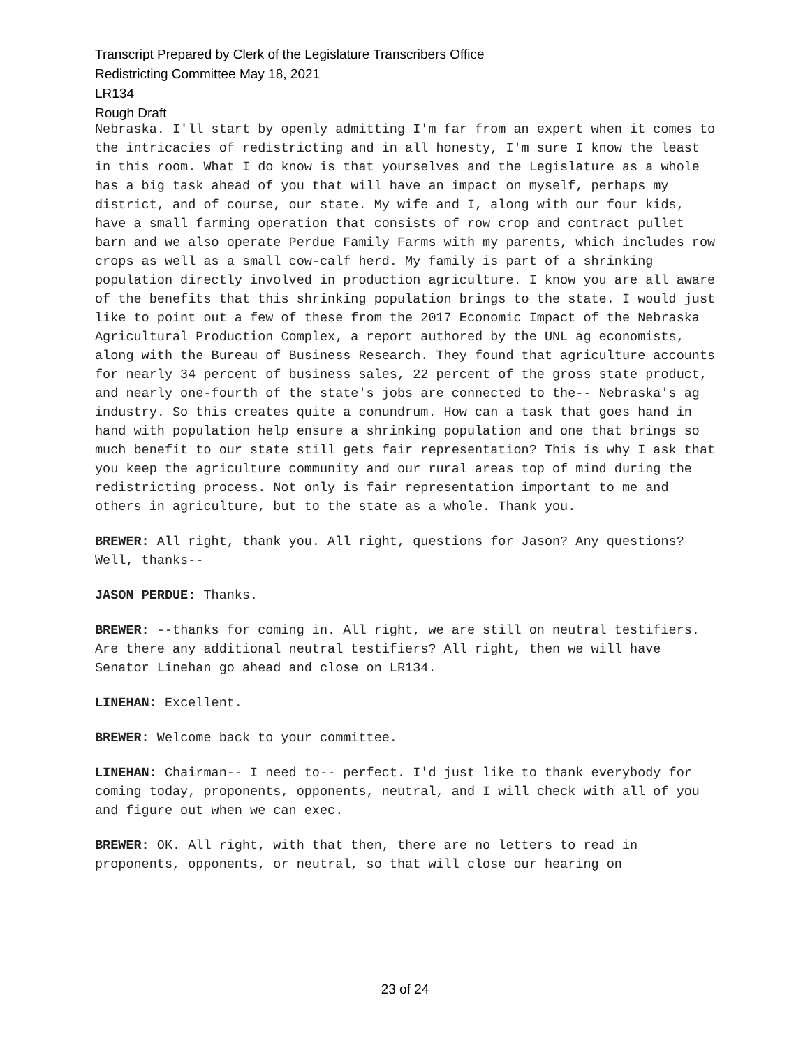Transcript Prepared by Clerk of the Legislature Transcribers Office
Redistricting Committee May 18, 2021
LR134
Rough Draft
Nebraska. I'll start by openly admitting I'm far from an expert when it comes to the intricacies of redistricting and in all honesty, I'm sure I know the least in this room. What I do know is that yourselves and the Legislature as a whole has a big task ahead of you that will have an impact on myself, perhaps my district, and of course, our state. My wife and I, along with our four kids, have a small farming operation that consists of row crop and contract pullet barn and we also operate Perdue Family Farms with my parents, which includes row crops as well as a small cow-calf herd. My family is part of a shrinking population directly involved in production agriculture. I know you are all aware of the benefits that this shrinking population brings to the state. I would just like to point out a few of these from the 2017 Economic Impact of the Nebraska Agricultural Production Complex, a report authored by the UNL ag economists, along with the Bureau of Business Research. They found that agriculture accounts for nearly 34 percent of business sales, 22 percent of the gross state product, and nearly one-fourth of the state's jobs are connected to the-- Nebraska's ag industry. So this creates quite a conundrum. How can a task that goes hand in hand with population help ensure a shrinking population and one that brings so much benefit to our state still gets fair representation? This is why I ask that you keep the agriculture community and our rural areas top of mind during the redistricting process. Not only is fair representation important to me and others in agriculture, but to the state as a whole. Thank you.
BREWER: All right, thank you. All right, questions for Jason? Any questions? Well, thanks--
JASON PERDUE: Thanks.
BREWER: --thanks for coming in. All right, we are still on neutral testifiers. Are there any additional neutral testifiers? All right, then we will have Senator Linehan go ahead and close on LR134.
LINEHAN: Excellent.
BREWER: Welcome back to your committee.
LINEHAN: Chairman-- I need to-- perfect. I'd just like to thank everybody for coming today, proponents, opponents, neutral, and I will check with all of you and figure out when we can exec.
BREWER: OK. All right, with that then, there are no letters to read in proponents, opponents, or neutral, so that will close our hearing on
23 of 24